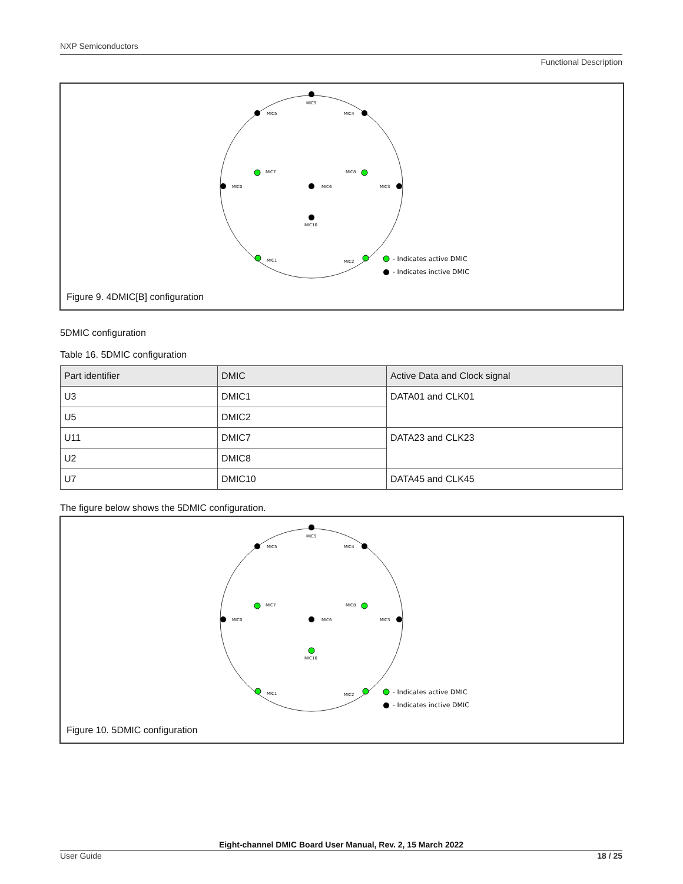NXP Semiconductors
Functional Description
MIC9
MIC5
MIC4
MIC7
MIC8
MIC0
MIC6
MIC3
MIC10
MIC1
MIC2
- Indicates active DMIC
- Indicates inctive DMIC
Figure 9. 4DMIC[B] configuration
5DMIC configuration
Table 16. 5DMIC configuration
| Part identifier | DMIC | Active Data and Clock signal |
| --- | --- | --- |
| U3 | DMIC1 | DATA01 and CLK01 |
| U5 | DMIC2 | |
| U11 | DMIC7 | DATA23 and CLK23 |
| U2 | DMIC8 | |
| U7 | DMIC10 | DATA45 and CLK45 |
The figure below shows the 5DMIC configuration.
MIC9
MIC5
MIC4
MIC7
MIC8
MIC0
MIC6
MIC3
MIC10
MIC1
MIC2
- Indicates active DMIC
- Indicates inctive DMIC
Figure 10. 5DMIC configuration
Eight-channel DMIC Board User Manual, Rev. 2, 15 March 2022
User Guide 18 / 25